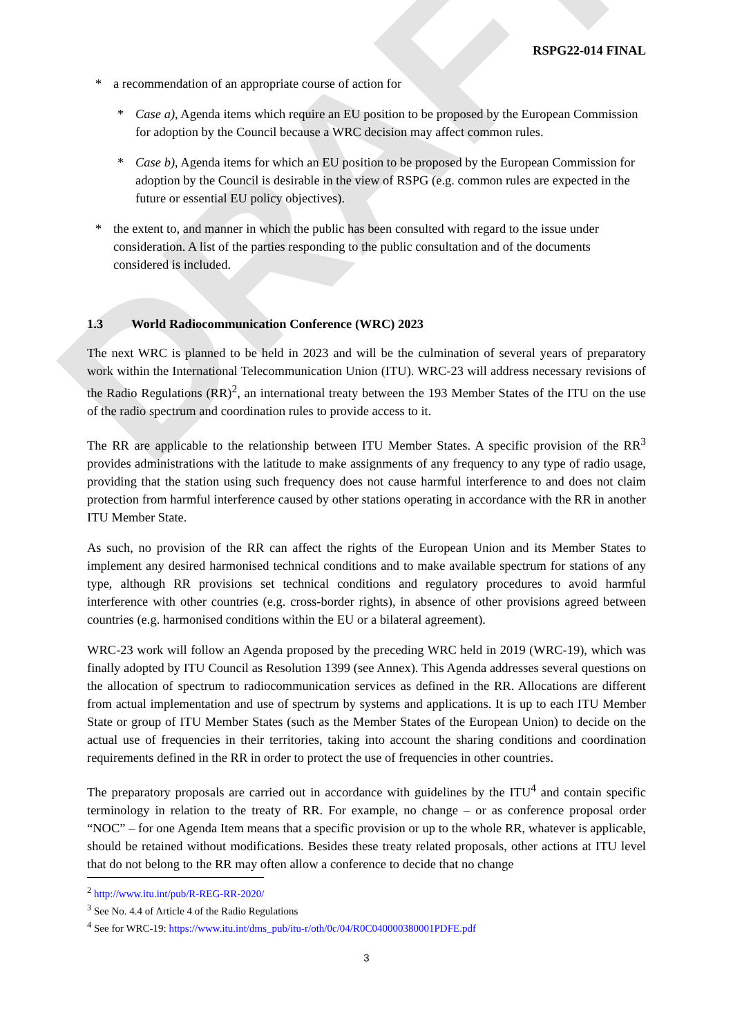DRAFT
RSPG22-014 FINAL
* a recommendation of an appropriate course of action for
* Case a), Agenda items which require an EU position to be proposed by the European Commission for adoption by the Council because a WRC decision may affect common rules.
* Case b), Agenda items for which an EU position to be proposed by the European Commission for adoption by the Council is desirable in the view of RSPG (e.g. common rules are expected in the future or essential EU policy objectives).
* the extent to, and manner in which the public has been consulted with regard to the issue under consideration. A list of the parties responding to the public consultation and of the documents considered is included.
1.3 World Radiocommunication Conference (WRC) 2023
The next WRC is planned to be held in 2023 and will be the culmination of several years of preparatory work within the International Telecommunication Union (ITU). WRC-23 will address necessary revisions of the Radio Regulations (RR)<sup>2</sup>, an international treaty between the 193 Member States of the ITU on the use of the radio spectrum and coordination rules to provide access to it.
The RR are applicable to the relationship between ITU Member States. A specific provision of the RR<sup>3</sup> provides administrations with the latitude to make assignments of any frequency to any type of radio usage, providing that the station using such frequency does not cause harmful interference to and does not claim protection from harmful interference caused by other stations operating in accordance with the RR in another ITU Member State.
As such, no provision of the RR can affect the rights of the European Union and its Member States to implement any desired harmonised technical conditions and to make available spectrum for stations of any type, although RR provisions set technical conditions and regulatory procedures to avoid harmful interference with other countries (e.g. cross-border rights), in absence of other provisions agreed between countries (e.g. harmonised conditions within the EU or a bilateral agreement).
WRC-23 work will follow an Agenda proposed by the preceding WRC held in 2019 (WRC-19), which was finally adopted by ITU Council as Resolution 1399 (see Annex). This Agenda addresses several questions on the allocation of spectrum to radiocommunication services as defined in the RR. Allocations are different from actual implementation and use of spectrum by systems and applications. It is up to each ITU Member State or group of ITU Member States (such as the Member States of the European Union) to decide on the actual use of frequencies in their territories, taking into account the sharing conditions and coordination requirements defined in the RR in order to protect the use of frequencies in other countries.
The preparatory proposals are carried out in accordance with guidelines by the ITU<sup>4</sup> and contain specific terminology in relation to the treaty of RR. For example, no change – or as conference proposal order “NOC” – for one Agenda Item means that a specific provision or up to the whole RR, whatever is applicable, should be retained without modifications. Besides these treaty related proposals, other actions at ITU level that do not belong to the RR may often allow a conference to decide that no change
<sup>2</sup> http://www.itu.int/pub/R-REG-RR-2020/
<sup>3</sup> See No. 4.4 of Article 4 of the Radio Regulations
<sup>4</sup> See for WRC-19: https://www.itu.int/dms_pub/itu-r/oth/0c/04/R0C040000380001PDFE.pdf
3